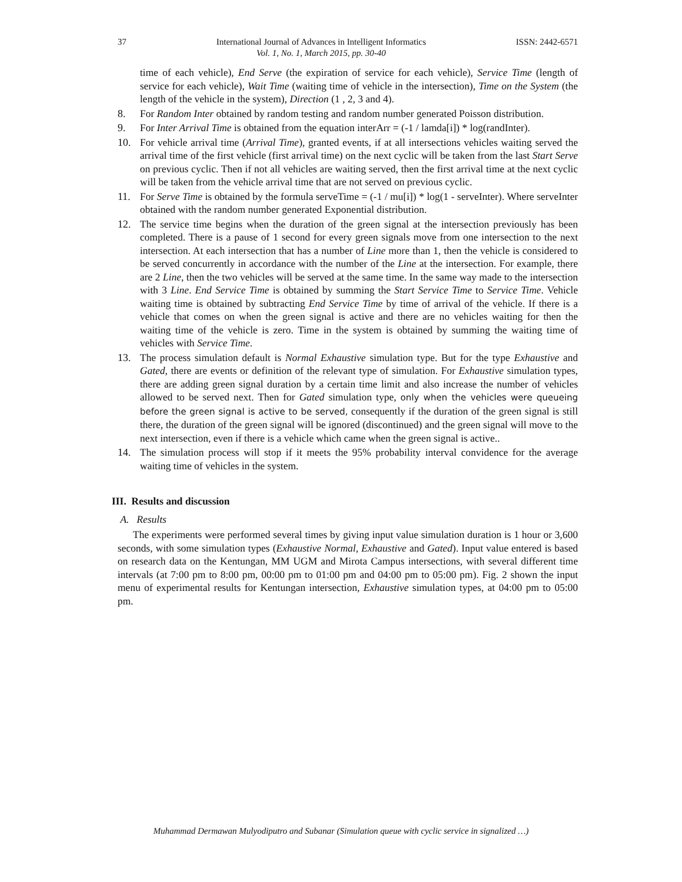37 International Journal of Advances in Intelligent Informatics
Vol. 1, No. 1, March 2015, pp. 30-40 ISSN: 2442-6571
time of each vehicle), End Serve (the expiration of service for each vehicle), Service Time (length of service for each vehicle), Wait Time (waiting time of vehicle in the intersection), Time on the System (the length of the vehicle in the system), Direction (1 , 2, 3 and 4).
8. For Random Inter obtained by random testing and random number generated Poisson distribution.
9. For Inter Arrival Time is obtained from the equation interArr = (-1 / lamda[i]) * log(randInter).
10. For vehicle arrival time (Arrival Time), granted events, if at all intersections vehicles waiting served the arrival time of the first vehicle (first arrival time) on the next cyclic will be taken from the last Start Serve on previous cyclic. Then if not all vehicles are waiting served, then the first arrival time at the next cyclic will be taken from the vehicle arrival time that are not served on previous cyclic.
11. For Serve Time is obtained by the formula serveTime = (-1 / mu[i]) * log(1 - serveInter). Where serveInter obtained with the random number generated Exponential distribution.
12. The service time begins when the duration of the green signal at the intersection previously has been completed. There is a pause of 1 second for every green signals move from one intersection to the next intersection. At each intersection that has a number of Line more than 1, then the vehicle is considered to be served concurrently in accordance with the number of the Line at the intersection. For example, there are 2 Line, then the two vehicles will be served at the same time. In the same way made to the intersection with 3 Line. End Service Time is obtained by summing the Start Service Time to Service Time. Vehicle waiting time is obtained by subtracting End Service Time by time of arrival of the vehicle. If there is a vehicle that comes on when the green signal is active and there are no vehicles waiting for then the waiting time of the vehicle is zero. Time in the system is obtained by summing the waiting time of vehicles with Service Time.
13. The process simulation default is Normal Exhaustive simulation type. But for the type Exhaustive and Gated, there are events or definition of the relevant type of simulation. For Exhaustive simulation types, there are adding green signal duration by a certain time limit and also increase the number of vehicles allowed to be served next. Then for Gated simulation type, only when the vehicles were queueing before the green signal is active to be served, consequently if the duration of the green signal is still there, the duration of the green signal will be ignored (discontinued) and the green signal will move to the next intersection, even if there is a vehicle which came when the green signal is active..
14. The simulation process will stop if it meets the 95% probability interval convidence for the average waiting time of vehicles in the system.
III. Results and discussion
A. Results
The experiments were performed several times by giving input value simulation duration is 1 hour or 3,600 seconds, with some simulation types (Exhaustive Normal, Exhaustive and Gated). Input value entered is based on research data on the Kentungan, MM UGM and Mirota Campus intersections, with several different time intervals (at 7:00 pm to 8:00 pm, 00:00 pm to 01:00 pm and 04:00 pm to 05:00 pm). Fig. 2 shown the input menu of experimental results for Kentungan intersection, Exhaustive simulation types, at 04:00 pm to 05:00 pm.
Muhammad Dermawan Mulyodiputro and Subanar (Simulation queue with cyclic service in signalized …)